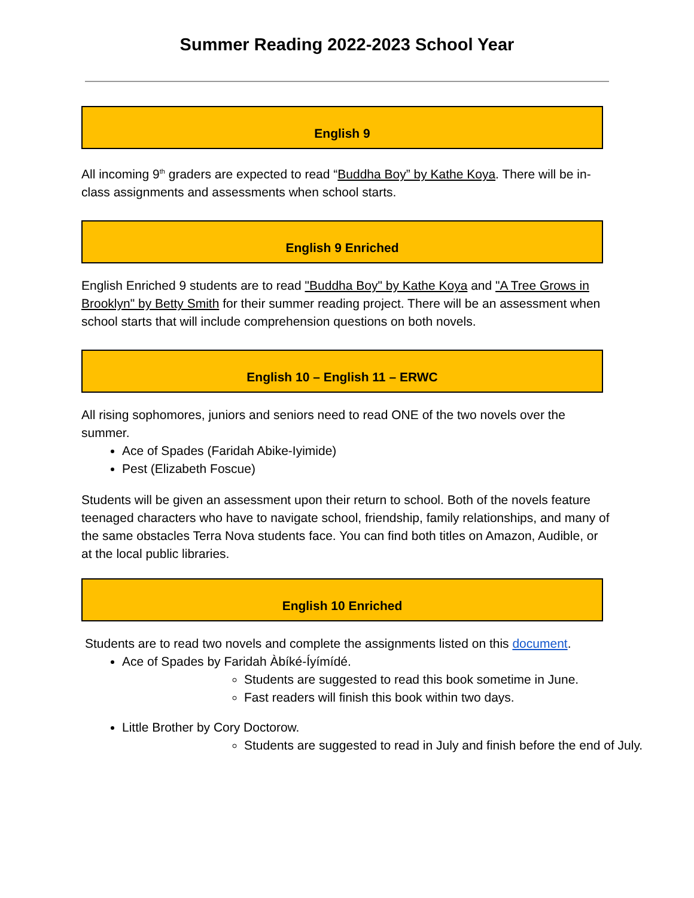Summer Reading 2022-2023 School Year
English 9
All incoming 9<sup>th</sup> graders are expected to read “Buddha Boy” by Kathe Koya. There will be in-class assignments and assessments when school starts.
English 9 Enriched
English Enriched 9 students are to read "Buddha Boy" by Kathe Koya and "A Tree Grows in Brooklyn" by Betty Smith for their summer reading project. There will be an assessment when school starts that will include comprehension questions on both novels.
English 10 – English 11 – ERWC
All rising sophomores, juniors and seniors need to read ONE of the two novels over the summer.
Ace of Spades (Faridah Abike-Iyimide)
Pest (Elizabeth Foscue)
Students will be given an assessment upon their return to school. Both of the novels feature teenaged characters who have to navigate school, friendship, family relationships, and many of the same obstacles Terra Nova students face. You can find both titles on Amazon, Audible, or at the local public libraries.
English 10 Enriched
Students are to read two novels and complete the assignments listed on this document.
Ace of Spades by Faridah Àbíké-Íyímídé.
Students are suggested to read this book sometime in June.
Fast readers will finish this book within two days.
Little Brother by Cory Doctorow.
Students are suggested to read in July and finish before the end of July.